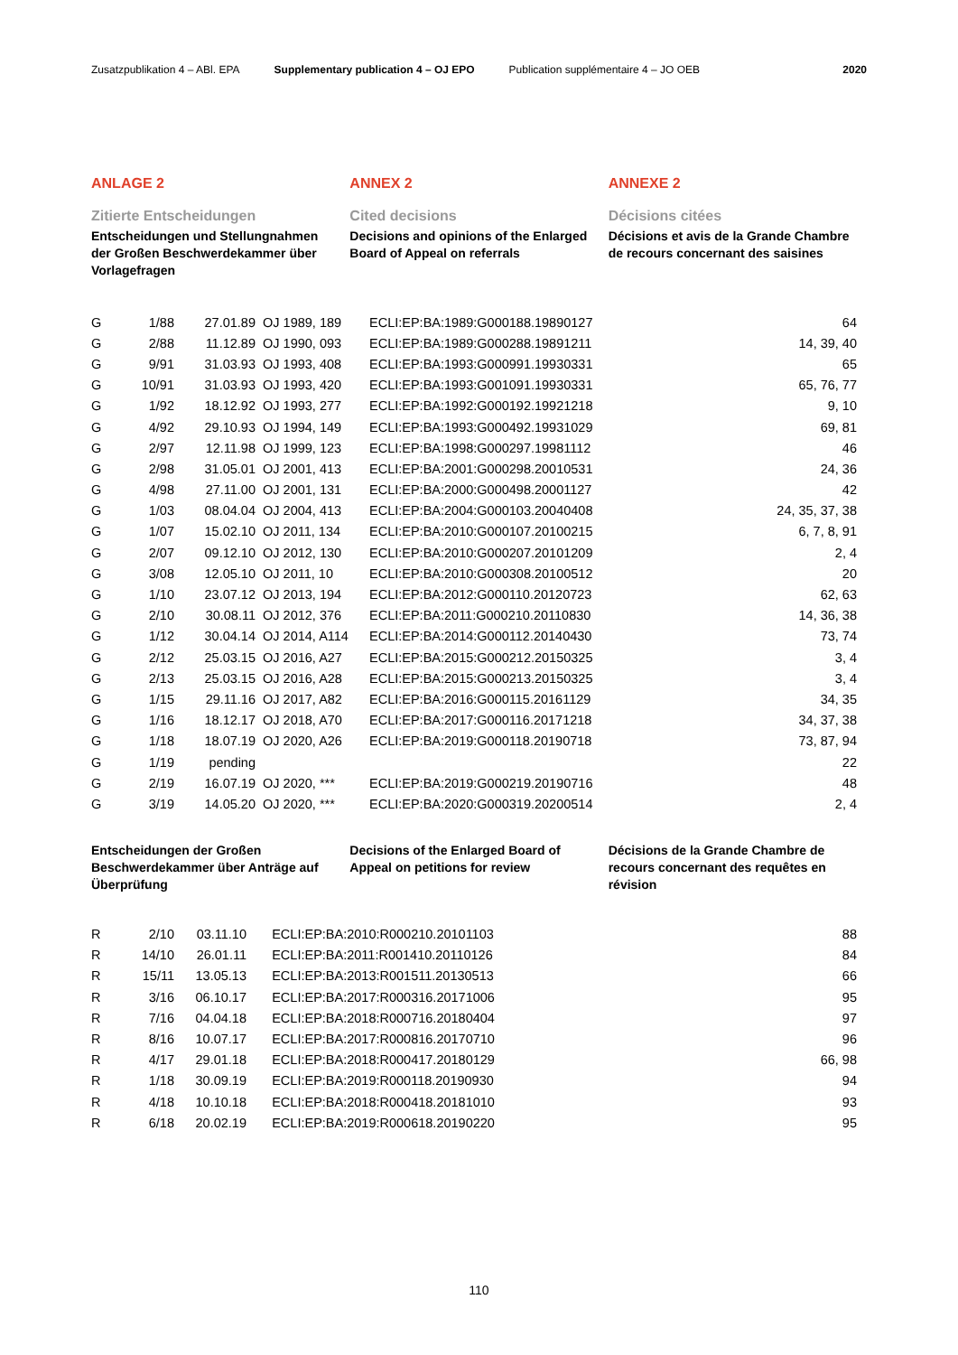Zusatzpublikation 4 – ABl. EPA Supplementary publication 4 – OJ EPO Publication supplémentaire 4 – JO OEB 2020
ANLAGE 2
Zitierte Entscheidungen
Entscheidungen und Stellungnahmen der Großen Beschwerdekammer über Vorlagefragen
ANNEX 2
Cited decisions
Decisions and opinions of the Enlarged Board of Appeal on referrals
ANNEXE 2
Décisions citées
Décisions et avis de la Grande Chambre de recours concernant des saisines
| G | 1/88 | 27.01.89 | OJ 1989, 189 | ECLI:EP:BA:1989:G000188.19890127 | 64 |
| G | 2/88 | 11.12.89 | OJ 1990, 093 | ECLI:EP:BA:1989:G000288.19891211 | 14, 39, 40 |
| G | 9/91 | 31.03.93 | OJ 1993, 408 | ECLI:EP:BA:1993:G000991.19930331 | 65 |
| G | 10/91 | 31.03.93 | OJ 1993, 420 | ECLI:EP:BA:1993:G001091.19930331 | 65, 76, 77 |
| G | 1/92 | 18.12.92 | OJ 1993, 277 | ECLI:EP:BA:1992:G000192.19921218 | 9, 10 |
| G | 4/92 | 29.10.93 | OJ 1994, 149 | ECLI:EP:BA:1993:G000492.19931029 | 69, 81 |
| G | 2/97 | 12.11.98 | OJ 1999, 123 | ECLI:EP:BA:1998:G000297.19981112 | 46 |
| G | 2/98 | 31.05.01 | OJ 2001, 413 | ECLI:EP:BA:2001:G000298.20010531 | 24, 36 |
| G | 4/98 | 27.11.00 | OJ 2001, 131 | ECLI:EP:BA:2000:G000498.20001127 | 42 |
| G | 1/03 | 08.04.04 | OJ 2004, 413 | ECLI:EP:BA:2004:G000103.20040408 | 24, 35, 37, 38 |
| G | 1/07 | 15.02.10 | OJ 2011, 134 | ECLI:EP:BA:2010:G000107.20100215 | 6, 7, 8, 91 |
| G | 2/07 | 09.12.10 | OJ 2012, 130 | ECLI:EP:BA:2010:G000207.20101209 | 2, 4 |
| G | 3/08 | 12.05.10 | OJ 2011, 10 | ECLI:EP:BA:2010:G000308.20100512 | 20 |
| G | 1/10 | 23.07.12 | OJ 2013, 194 | ECLI:EP:BA:2012:G000110.20120723 | 62, 63 |
| G | 2/10 | 30.08.11 | OJ 2012, 376 | ECLI:EP:BA:2011:G000210.20110830 | 14, 36, 38 |
| G | 1/12 | 30.04.14 | OJ 2014, A114 | ECLI:EP:BA:2014:G000112.20140430 | 73, 74 |
| G | 2/12 | 25.03.15 | OJ 2016, A27 | ECLI:EP:BA:2015:G000212.20150325 | 3, 4 |
| G | 2/13 | 25.03.15 | OJ 2016, A28 | ECLI:EP:BA:2015:G000213.20150325 | 3, 4 |
| G | 1/15 | 29.11.16 | OJ 2017, A82 | ECLI:EP:BA:2016:G000115.20161129 | 34, 35 |
| G | 1/16 | 18.12.17 | OJ 2018, A70 | ECLI:EP:BA:2017:G000116.20171218 | 34, 37, 38 |
| G | 1/18 | 18.07.19 | OJ 2020, A26 | ECLI:EP:BA:2019:G000118.20190718 | 73, 87, 94 |
| G | 1/19 | pending | | | 22 |
| G | 2/19 | 16.07.19 | OJ 2020, *** | ECLI:EP:BA:2019:G000219.20190716 | 48 |
| G | 3/19 | 14.05.20 | OJ 2020, *** | ECLI:EP:BA:2020:G000319.20200514 | 2, 4 |
Entscheidungen der Großen Beschwerdekammer über Anträge auf Überprüfung
Decisions of the Enlarged Board of Appeal on petitions for review
Décisions de la Grande Chambre de recours concernant des requêtes en révision
| R | 2/10 | 03.11.10 | ECLI:EP:BA:2010:R000210.20101103 | 88 |
| R | 14/10 | 26.01.11 | ECLI:EP:BA:2011:R001410.20110126 | 84 |
| R | 15/11 | 13.05.13 | ECLI:EP:BA:2013:R001511.20130513 | 66 |
| R | 3/16 | 06.10.17 | ECLI:EP:BA:2017:R000316.20171006 | 95 |
| R | 7/16 | 04.04.18 | ECLI:EP:BA:2018:R000716.20180404 | 97 |
| R | 8/16 | 10.07.17 | ECLI:EP:BA:2017:R000816.20170710 | 96 |
| R | 4/17 | 29.01.18 | ECLI:EP:BA:2018:R000417.20180129 | 66, 98 |
| R | 1/18 | 30.09.19 | ECLI:EP:BA:2019:R000118.20190930 | 94 |
| R | 4/18 | 10.10.18 | ECLI:EP:BA:2018:R000418.20181010 | 93 |
| R | 6/18 | 20.02.19 | ECLI:EP:BA:2019:R000618.20190220 | 95 |
110